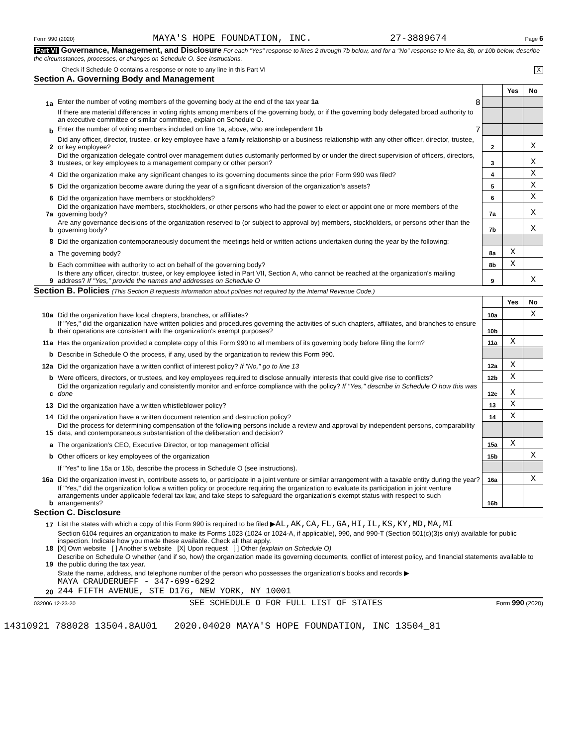Form 990 (2020) MAYA'S HOPE FOUNDATION, INC. 27-3889674 Page 6
Part VI Governance, Management, and Disclosure For each "Yes" response to lines 2 through 7b below, and for a "No" response to line 8a, 8b, or 10b below, describe the circumstances, processes, or changes on Schedule O. See instructions.
Check if Schedule O contains a response or note to any line in this Part VI X
Section A. Governing Body and Management
| | | | Yes | No |
| 1a | Enter the number of voting members of the governing body at the end of the tax year 1a 8 | | | |
| | If there are material differences in voting rights among members of the governing body, or if the governing body delegated broad authority to an executive committee or similar committee, explain on Schedule O. | | | |
| b | Enter the number of voting members included on line 1a, above, who are independent 1b 7 | | | |
| 2 | Did any officer, director, trustee, or key employee have a family relationship or a business relationship with any other officer, director, trustee, or key employee? | 2 | | X |
| 3 | Did the organization delegate control over management duties customarily performed by or under the direct supervision of officers, directors, trustees, or key employees to a management company or other person? | 3 | | X |
| 4 | Did the organization make any significant changes to its governing documents since the prior Form 990 was filed? | 4 | | X |
| 5 | Did the organization become aware during the year of a significant diversion of the organization's assets? | 5 | | X |
| 6 | Did the organization have members or stockholders? | 6 | | X |
| 7a | Did the organization have members, stockholders, or other persons who had the power to elect or appoint one or more members of the governing body? | 7a | | X |
| b | Are any governance decisions of the organization reserved to (or subject to approval by) members, stockholders, or persons other than the governing body? | 7b | | X |
| 8 | Did the organization contemporaneously document the meetings held or written actions undertaken during the year by the following: | | | |
| a | The governing body? | 8a | X | |
| b | Each committee with authority to act on behalf of the governing body? | 8b | X | |
| 9 | Is there any officer, director, trustee, or key employee listed in Part VII, Section A, who cannot be reached at the organization's mailing address? If "Yes," provide the names and addresses on Schedule O | 9 | | X |
Section B. Policies (This Section B requests information about policies not required by the Internal Revenue Code.)
| | | | Yes | No |
| 10a | Did the organization have local chapters, branches, or affiliates? | 10a | | X |
| b | If "Yes," did the organization have written policies and procedures governing the activities of such chapters, affiliates, and branches to ensure their operations are consistent with the organization's exempt purposes? | 10b | | |
| 11a | Has the organization provided a complete copy of this Form 990 to all members of its governing body before filing the form? | 11a | X | |
| b | Describe in Schedule O the process, if any, used by the organization to review this Form 990. | | | |
| 12a | Did the organization have a written conflict of interest policy? If "No," go to line 13 | 12a | X | |
| b | Were officers, directors, or trustees, and key employees required to disclose annually interests that could give rise to conflicts? | 12b | X | |
| c | Did the organization regularly and consistently monitor and enforce compliance with the policy? If "Yes," describe in Schedule O how this was done | 12c | X | |
| 13 | Did the organization have a written whistleblower policy? | 13 | X | |
| 14 | Did the organization have a written document retention and destruction policy? | 14 | X | |
| 15 | Did the process for determining compensation of the following persons include a review and approval by independent persons, comparability data, and contemporaneous substantiation of the deliberation and decision? | | | |
| a | The organization's CEO, Executive Director, or top management official | 15a | X | |
| b | Other officers or key employees of the organization | 15b | | X |
| | If "Yes" to line 15a or 15b, describe the process in Schedule O (see instructions). | | | |
| 16a | Did the organization invest in, contribute assets to, or participate in a joint venture or similar arrangement with a taxable entity during the year? | 16a | | X |
| b | If "Yes," did the organization follow a written policy or procedure requiring the organization to evaluate its participation in joint venture arrangements under applicable federal tax law, and take steps to safeguard the organization's exempt status with respect to such arrangements? | 16b | | |
Section C. Disclosure
| 17 | List the states with which a copy of this Form 990 is required to be filed ▶ AL,AK,CA,FL,GA,HI,IL,KS,KY,MD,MA,MI |
| 18 | Section 6104 requires an organization to make its Forms 1023 (1024 or 1024-A, if applicable), 990, and 990-T (Section 501(c)(3)s only) available for public inspection. Indicate how you made these available. Check all that apply. [X] Own website [ ] Another's website [X] Upon request [ ] Other (explain on Schedule O) |
| 19 | Describe on Schedule O whether (and if so, how) the organization made its governing documents, conflict of interest policy, and financial statements available to the public during the tax year. |
| 20 | State the name, address, and telephone number of the person who possesses the organization's books and records ▶ MAYA CRAUDERUEFF - 347-699-6292 244 FIFTH AVENUE, STE D176, NEW YORK, NY 10001 |
032006 12-23-20 SEE SCHEDULE O FOR FULL LIST OF STATES Form 990 (2020)
14310921 788028 13504.8AU01 2020.04020 MAYA'S HOPE FOUNDATION, INC 13504_81